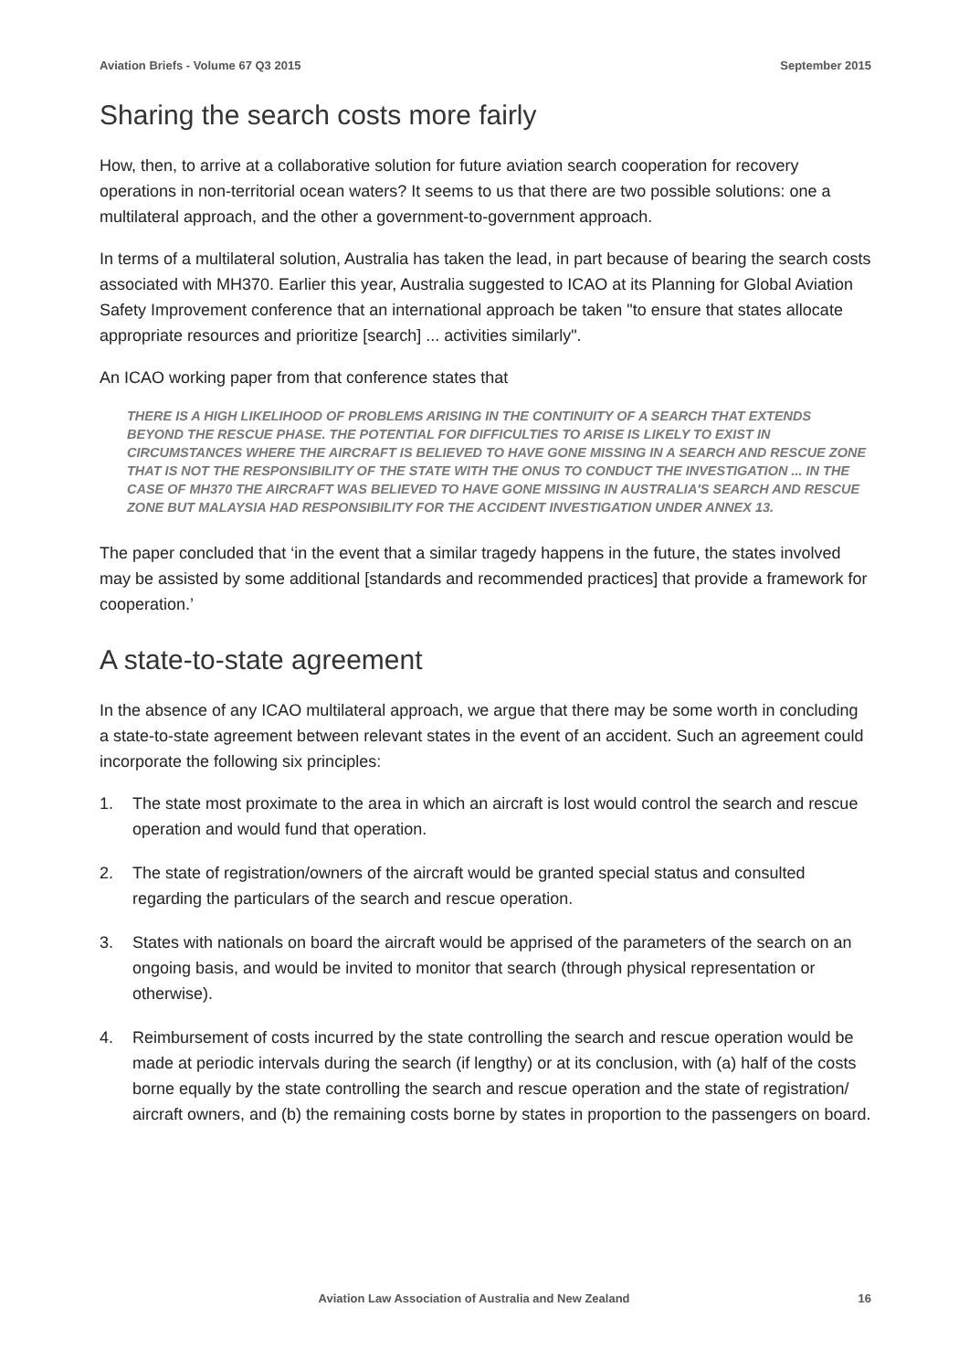Aviation Briefs - Volume 67 Q3 2015 September 2015
Sharing the search costs more fairly
How, then, to arrive at a collaborative solution for future aviation search cooperation for recovery operations in non-territorial ocean waters? It seems to us that there are two possible solutions: one a multilateral approach, and the other a government-to-government approach.
In terms of a multilateral solution, Australia has taken the lead, in part because of bearing the search costs associated with MH370. Earlier this year, Australia suggested to ICAO at its Planning for Global Aviation Safety Improvement conference that an international approach be taken "to ensure that states allocate appropriate resources and prioritize [search] ... activities similarly".
An ICAO working paper from that conference states that
THERE IS A HIGH LIKELIHOOD OF PROBLEMS ARISING IN THE CONTINUITY OF A SEARCH THAT EXTENDS BEYOND THE RESCUE PHASE. THE POTENTIAL FOR DIFFICULTIES TO ARISE IS LIKELY TO EXIST IN CIRCUMSTANCES WHERE THE AIRCRAFT IS BELIEVED TO HAVE GONE MISSING IN A SEARCH AND RESCUE ZONE THAT IS NOT THE RESPONSIBILITY OF THE STATE WITH THE ONUS TO CONDUCT THE INVESTIGATION ... IN THE CASE OF MH370 THE AIRCRAFT WAS BELIEVED TO HAVE GONE MISSING IN AUSTRALIA'S SEARCH AND RESCUE ZONE BUT MALAYSIA HAD RESPONSIBILITY FOR THE ACCIDENT INVESTIGATION UNDER ANNEX 13.
The paper concluded that ‘in the event that a similar tragedy happens in the future, the states involved may be assisted by some additional [standards and recommended practices] that provide a framework for cooperation.’
A state-to-state agreement
In the absence of any ICAO multilateral approach, we argue that there may be some worth in concluding a state-to-state agreement between relevant states in the event of an accident. Such an agreement could incorporate the following six principles:
1. The state most proximate to the area in which an aircraft is lost would control the search and rescue operation and would fund that operation.
2. The state of registration/owners of the aircraft would be granted special status and consulted regarding the particulars of the search and rescue operation.
3. States with nationals on board the aircraft would be apprised of the parameters of the search on an ongoing basis, and would be invited to monitor that search (through physical representation or otherwise).
4. Reimbursement of costs incurred by the state controlling the search and rescue operation would be made at periodic intervals during the search (if lengthy) or at its conclusion, with (a) half of the costs borne equally by the state controlling the search and rescue operation and the state of registration/ aircraft owners, and (b) the remaining costs borne by states in proportion to the passengers on board.
Aviation Law Association of Australia and New Zealand 16